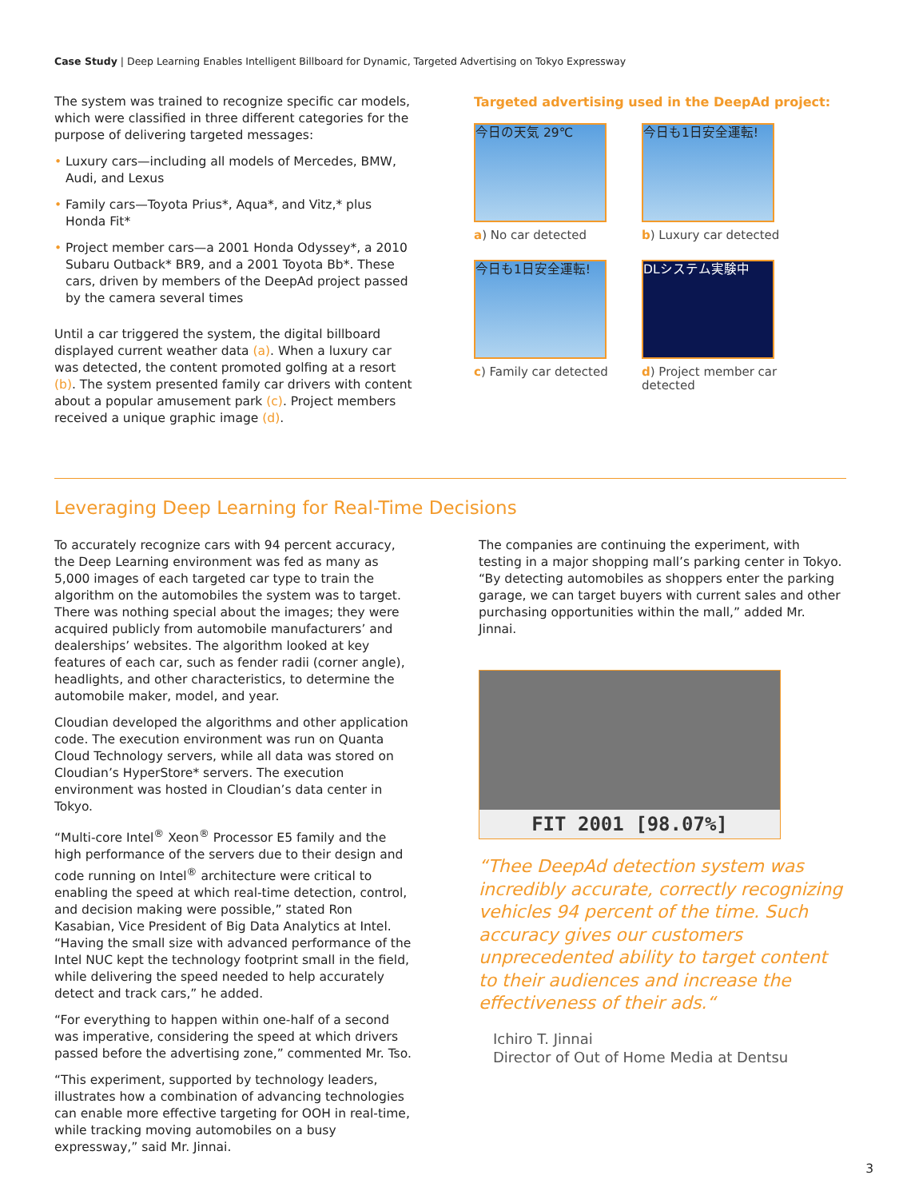Case Study | Deep Learning Enables Intelligent Billboard for Dynamic, Targeted Advertising on Tokyo Expressway
The system was trained to recognize specific car models, which were classified in three different categories for the purpose of delivering targeted messages:
• Luxury cars—including all models of Mercedes, BMW, Audi, and Lexus
• Family cars—Toyota Prius*, Aqua*, and Vitz,* plus Honda Fit*
• Project member cars—a 2001 Honda Odyssey*, a 2010 Subaru Outback* BR9, and a 2001 Toyota Bb*. These cars, driven by members of the DeepAd project passed by the camera several times
Until a car triggered the system, the digital billboard displayed current weather data (a). When a luxury car was detected, the content promoted golfing at a resort (b). The system presented family car drivers with content about a popular amusement park (c). Project members received a unique graphic image (d).
Targeted advertising used in the DeepAd project:
今日の天気 29℃
a) No car detected
今日も1日安全運転!
b) Luxury car detected
今日も1日安全運転!
c) Family car detected
DLシステム実験中
d) Project member car detected
Leveraging Deep Learning for Real-Time Decisions
To accurately recognize cars with 94 percent accuracy, the Deep Learning environment was fed as many as 5,000 images of each targeted car type to train the algorithm on the automobiles the system was to target. There was nothing special about the images; they were acquired publicly from automobile manufacturers’ and dealerships’ websites. The algorithm looked at key features of each car, such as fender radii (corner angle), headlights, and other characteristics, to determine the automobile maker, model, and year.
Cloudian developed the algorithms and other application code. The execution environment was run on Quanta Cloud Technology servers, while all data was stored on Cloudian’s HyperStore* servers. The execution environment was hosted in Cloudian’s data center in Tokyo.
“Multi-core Intel<sup>®</sup> Xeon<sup>®</sup> Processor E5 family and the high performance of the servers due to their design and code running on Intel<sup>®</sup> architecture were critical to enabling the speed at which real-time detection, control, and decision making were possible,” stated Ron Kasabian, Vice President of Big Data Analytics at Intel. “Having the small size with advanced performance of the Intel NUC kept the technology footprint small in the field, while delivering the speed needed to help accurately detect and track cars,” he added.
“For everything to happen within one-half of a second was imperative, considering the speed at which drivers passed before the advertising zone,” commented Mr. Tso.
“This experiment, supported by technology leaders, illustrates how a combination of advancing technologies can enable more effective targeting for OOH in real-time, while tracking moving automobiles on a busy expressway,” said Mr. Jinnai.
The companies are continuing the experiment, with testing in a major shopping mall’s parking center in Tokyo. “By detecting automobiles as shoppers enter the parking garage, we can target buyers with current sales and other purchasing opportunities within the mall,” added Mr. Jinnai.
FIT 2001 [98.07%]
“Thee DeepAd detection system was incredibly accurate, correctly recognizing vehicles 94 percent of the time. Such accuracy gives our customers unprecedented ability to target content to their audiences and increase the effectiveness of their ads.“
Ichiro T. Jinnai
Director of Out of Home Media at Dentsu
3